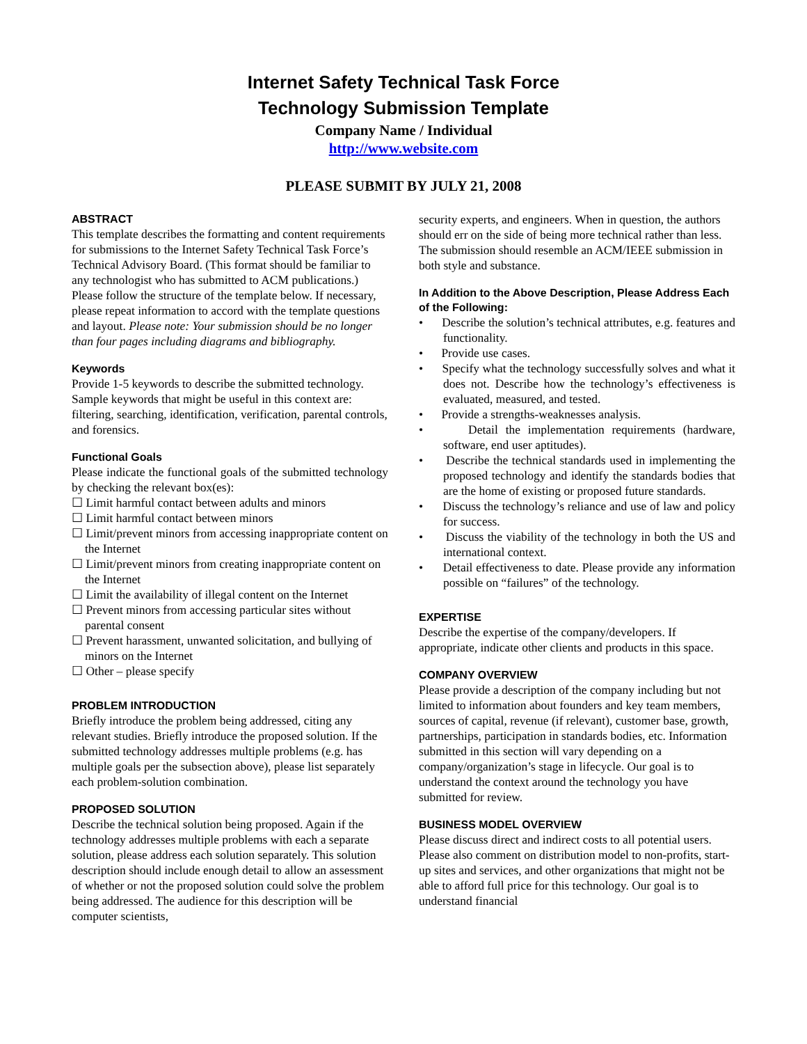Internet Safety Technical Task Force
Technology Submission Template
Company Name / Individual
http://www.website.com
PLEASE SUBMIT BY JULY 21, 2008
ABSTRACT
This template describes the formatting and content requirements for submissions to the Internet Safety Technical Task Force’s Technical Advisory Board. (This format should be familiar to any technologist who has submitted to ACM publications.) Please follow the structure of the template below. If necessary, please repeat information to accord with the template questions and layout. Please note: Your submission should be no longer than four pages including diagrams and bibliography.
Keywords
Provide 1-5 keywords to describe the submitted technology. Sample keywords that might be useful in this context are: filtering, searching, identification, verification, parental controls, and forensics.
Functional Goals
Please indicate the functional goals of the submitted technology by checking the relevant box(es):
☐ Limit harmful contact between adults and minors
☐ Limit harmful contact between minors
☐ Limit/prevent minors from accessing inappropriate content on the Internet
☐ Limit/prevent minors from creating inappropriate content on the Internet
☐ Limit the availability of illegal content on the Internet
☐ Prevent minors from accessing particular sites without parental consent
☐ Prevent harassment, unwanted solicitation, and bullying of minors on the Internet
☐ Other – please specify
PROBLEM INTRODUCTION
Briefly introduce the problem being addressed, citing any relevant studies. Briefly introduce the proposed solution. If the submitted technology addresses multiple problems (e.g. has multiple goals per the subsection above), please list separately each problem-solution combination.
PROPOSED SOLUTION
Describe the technical solution being proposed. Again if the technology addresses multiple problems with each a separate solution, please address each solution separately. This solution description should include enough detail to allow an assessment of whether or not the proposed solution could solve the problem being addressed. The audience for this description will be computer scientists,
security experts, and engineers. When in question, the authors should err on the side of being more technical rather than less. The submission should resemble an ACM/IEEE submission in both style and substance.
In Addition to the Above Description, Please Address Each of the Following:
• Describe the solution’s technical attributes, e.g. features and functionality.
• Provide use cases.
• Specify what the technology successfully solves and what it does not. Describe how the technology’s effectiveness is evaluated, measured, and tested.
• Provide a strengths-weaknesses analysis.
• Detail the implementation requirements (hardware, software, end user aptitudes).
• Describe the technical standards used in implementing the proposed technology and identify the standards bodies that are the home of existing or proposed future standards.
• Discuss the technology’s reliance and use of law and policy for success.
• Discuss the viability of the technology in both the US and international context.
• Detail effectiveness to date. Please provide any information possible on “failures” of the technology.
EXPERTISE
Describe the expertise of the company/developers. If appropriate, indicate other clients and products in this space.
COMPANY OVERVIEW
Please provide a description of the company including but not limited to information about founders and key team members, sources of capital, revenue (if relevant), customer base, growth, partnerships, participation in standards bodies, etc. Information submitted in this section will vary depending on a company/organization’s stage in lifecycle. Our goal is to understand the context around the technology you have submitted for review.
BUSINESS MODEL OVERVIEW
Please discuss direct and indirect costs to all potential users. Please also comment on distribution model to non-profits, start-up sites and services, and other organizations that might not be able to afford full price for this technology. Our goal is to understand financial